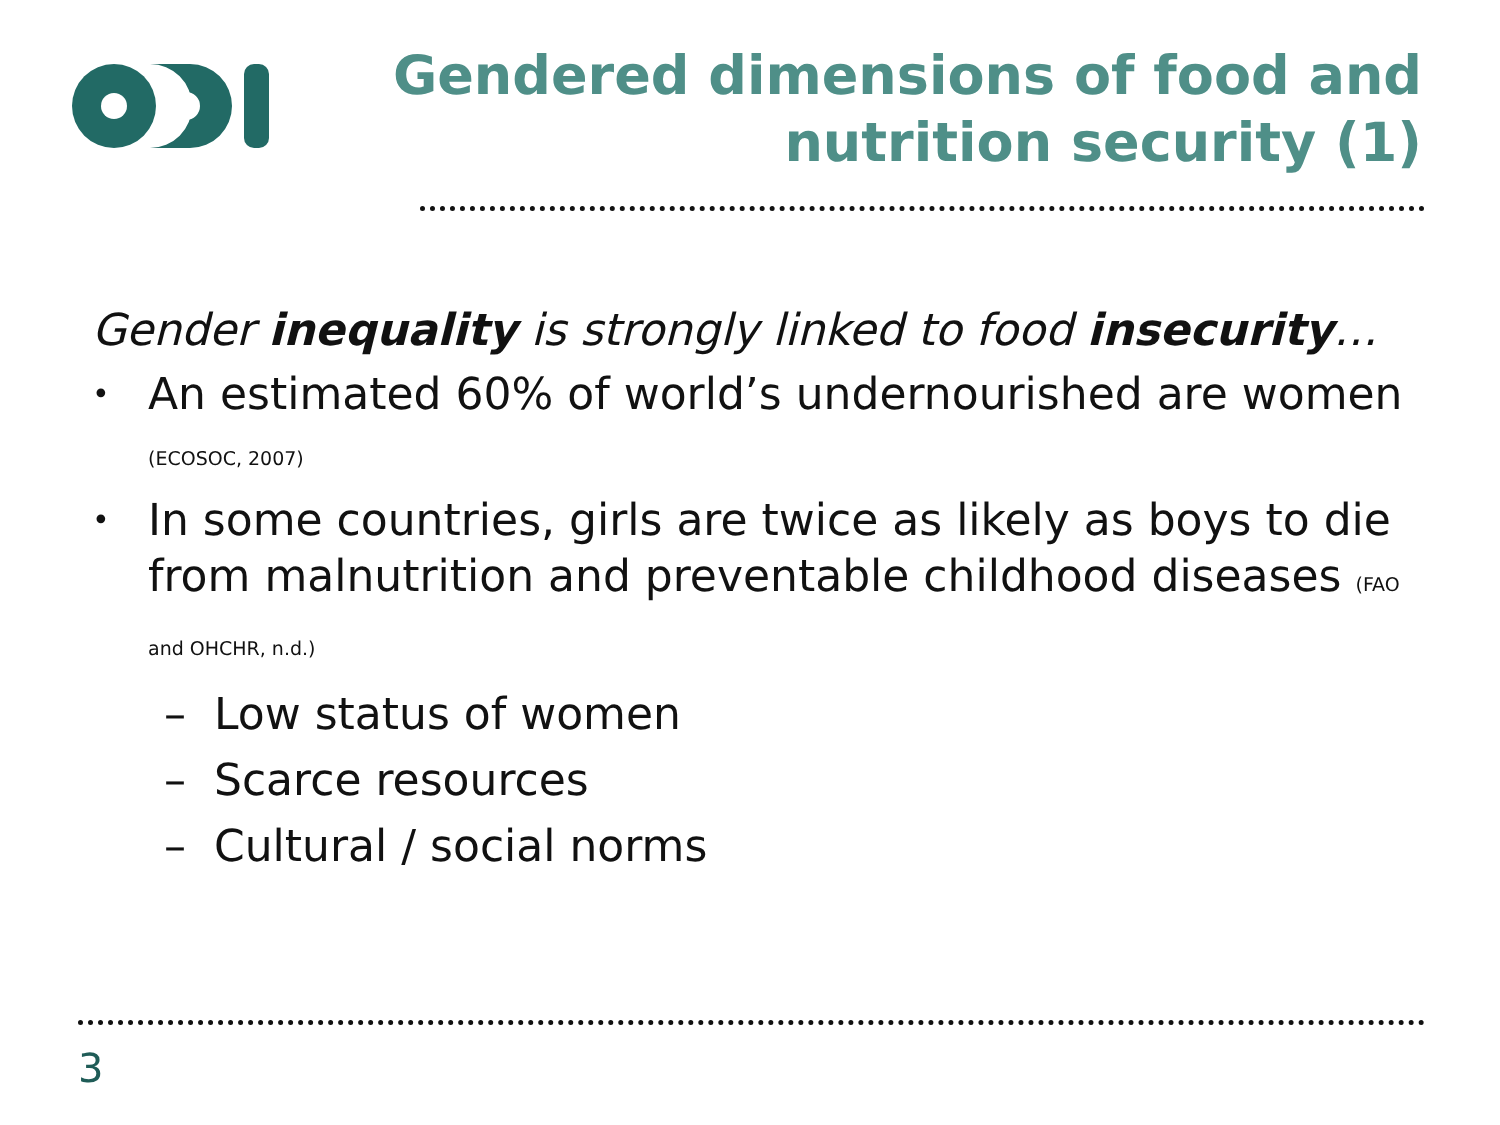Gendered dimensions of food and
nutrition security (1)
Gender inequality is strongly linked to food insecurity…
• An estimated 60% of world’s undernourished are women (ECOSOC, 2007)
• In some countries, girls are twice as likely as boys to die from malnutrition and preventable childhood diseases (FAO and OHCHR, n.d.)
– Low status of women
– Scarce resources
– Cultural / social norms
3